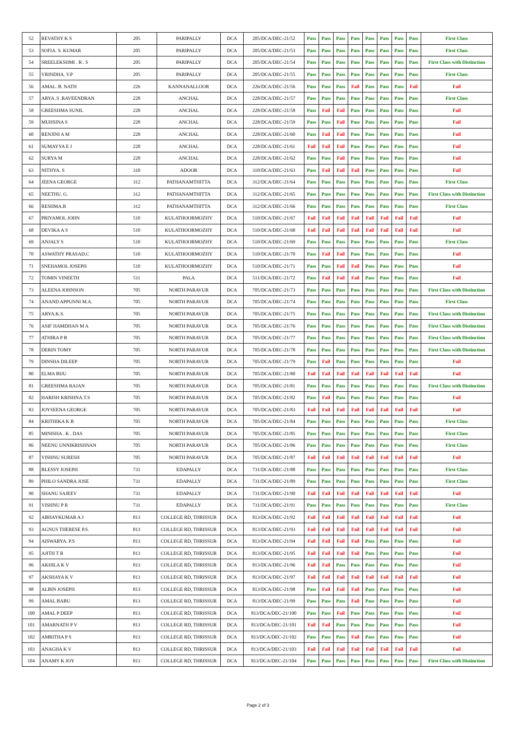| 52 | REVATHY K S | 205 | PARIPALLY | DCA | 205/DCA/DEC-21/52 | Pass | Pass | Pass | Pass | Pass | Pass | Pass | Pass | First Class |
| 53 | SOFIA. S. KUMAR | 205 | PARIPALLY | DCA | 205/DCA/DEC-21/53 | Pass | Pass | Pass | Pass | Pass | Pass | Pass | Pass | First Class |
| 54 | SREELEKSHMI . R . S | 205 | PARIPALLY | DCA | 205/DCA/DEC-21/54 | Pass | Pass | Pass | Pass | Pass | Pass | Pass | Pass | First Class with Distinction |
| 55 | VRINDHA. V.P | 205 | PARIPALLY | DCA | 205/DCA/DEC-21/55 | Pass | Pass | Pass | Pass | Pass | Pass | Pass | Pass | First Class |
| 56 | AMAL. B. NATH | 226 | KANNANALLOOR | DCA | 226/DCA/DEC-21/56 | Pass | Pass | Pass | Fail | Pass | Pass | Pass | Fail | Fail |
| 57 | ARYA .S .RAVEENDRAN | 228 | ANCHAL | DCA | 228/DCA/DEC-21/57 | Pass | Pass | Pass | Pass | Pass | Pass | Pass | Pass | First Class |
| 58 | GREESHMA SUNIL | 228 | ANCHAL | DCA | 228/DCA/DEC-21/58 | Pass | Fail | Fail | Pass | Pass | Pass | Pass | Pass | Fail |
| 59 | MUHSINA S | 228 | ANCHAL | DCA | 228/DCA/DEC-21/59 | Pass | Pass | Fail | Pass | Pass | Pass | Pass | Pass | Fail |
| 60 | RENJINI A M | 228 | ANCHAL | DCA | 228/DCA/DEC-21/60 | Pass | Fail | Fail | Pass | Pass | Pass | Pass | Pass | Fail |
| 61 | SUMAYYA E J | 228 | ANCHAL | DCA | 228/DCA/DEC-21/61 | Fail | Fail | Fail | Pass | Pass | Pass | Pass | Pass | Fail |
| 62 | SURYA M | 228 | ANCHAL | DCA | 228/DCA/DEC-21/62 | Pass | Pass | Fail | Pass | Pass | Pass | Pass | Pass | Fail |
| 63 | NITHYA. S | 310 | ADOOR | DCA | 310/DCA/DEC-21/63 | Pass | Fail | Fail | Fail | Pass | Pass | Pass | Pass | Fail |
| 64 | JEENA GEORGE | 312 | PATHANAMTHITTA | DCA | 312/DCA/DEC-21/64 | Pass | Pass | Pass | Pass | Pass | Pass | Pass | Pass | First Class |
| 65 | NEETHU. G. | 312 | PATHANAMTHITTA | DCA | 312/DCA/DEC-21/65 | Pass | Pass | Pass | Pass | Pass | Pass | Pass | Pass | First Class with Distinction |
| 66 | RESHMA.R | 312 | PATHANAMTHITTA | DCA | 312/DCA/DEC-21/66 | Pass | Pass | Pass | Pass | Pass | Pass | Pass | Pass | First Class |
| 67 | PRIYAMOL JOHN | 510 | KULATHOORMOZHY | DCA | 510/DCA/DEC-21/67 | Fail | Fail | Fail | Fail | Fail | Fail | Fail | Fail | Fail |
| 68 | DEVIKA A S | 510 | KULATHOORMOZHY | DCA | 510/DCA/DEC-21/68 | Fail | Fail | Fail | Fail | Fail | Fail | Fail | Fail | Fail |
| 69 | ANJALY S | 510 | KULATHOORMOZHY | DCA | 510/DCA/DEC-21/69 | Pass | Pass | Pass | Pass | Pass | Pass | Pass | Pass | First Class |
| 70 | ASWATHY PRASAD.C | 510 | KULATHOORMOZHY | DCA | 510/DCA/DEC-21/70 | Pass | Fail | Fail | Pass | Pass | Pass | Pass | Pass | Fail |
| 71 | SNEHAMOL JOSEPH | 510 | KULATHOORMOZHY | DCA | 510/DCA/DEC-21/71 | Pass | Pass | Fail | Fail | Pass | Pass | Pass | Pass | Fail |
| 72 | TOMIN VINEETH | 511 | PALA | DCA | 511/DCA/DEC-21/72 | Pass | Fail | Fail | Fail | Pass | Pass | Pass | Pass | Fail |
| 73 | ALEENA JOHNSON | 705 | NORTH PARAVUR | DCA | 705/DCA/DEC-21/73 | Pass | Pass | Pass | Pass | Pass | Pass | Pass | Pass | First Class with Distinction |
| 74 | ANAND APPUNNI M.A. | 705 | NORTH PARAVUR | DCA | 705/DCA/DEC-21/74 | Pass | Pass | Pass | Pass | Pass | Pass | Pass | Pass | First Class |
| 75 | ARYA.K.S. | 705 | NORTH PARAVUR | DCA | 705/DCA/DEC-21/75 | Pass | Pass | Pass | Pass | Pass | Pass | Pass | Pass | First Class with Distinction |
| 76 | ASIF HAMDHAN M A | 705 | NORTH PARAVUR | DCA | 705/DCA/DEC-21/76 | Pass | Pass | Pass | Pass | Pass | Pass | Pass | Pass | First Class with Distinction |
| 77 | ATHIRA P B | 705 | NORTH PARAVUR | DCA | 705/DCA/DEC-21/77 | Pass | Pass | Pass | Pass | Pass | Pass | Pass | Pass | First Class with Distinction |
| 78 | DERIN TOMY | 705 | NORTH PARAVUR | DCA | 705/DCA/DEC-21/78 | Pass | Pass | Pass | Pass | Pass | Pass | Pass | Pass | First Class with Distinction |
| 79 | DINSHA DILEEP | 705 | NORTH PARAVUR | DCA | 705/DCA/DEC-21/79 | Pass | Fail | Pass | Pass | Pass | Pass | Pass | Pass | Fail |
| 80 | ELMA BIJU | 705 | NORTH PARAVUR | DCA | 705/DCA/DEC-21/80 | Fail | Fail | Fail | Fail | Fail | Fail | Fail | Fail | Fail |
| 81 | GREESHMA RAJAN | 705 | NORTH PARAVUR | DCA | 705/DCA/DEC-21/81 | Pass | Pass | Pass | Pass | Pass | Pass | Pass | Pass | First Class with Distinction |
| 82 | HARISH KRISHNA.T.S | 705 | NORTH PARAVUR | DCA | 705/DCA/DEC-21/82 | Pass | Fail | Pass | Pass | Pass | Pass | Pass | Pass | Fail |
| 83 | JOYSEENA GEORGE | 705 | NORTH PARAVUR | DCA | 705/DCA/DEC-21/83 | Fail | Fail | Fail | Fail | Fail | Fail | Fail | Fail | Fail |
| 84 | KRITHIKA K B | 705 | NORTH PARAVUR | DCA | 705/DCA/DEC-21/84 | Pass | Pass | Pass | Pass | Pass | Pass | Pass | Pass | First Class |
| 85 | MINISHA . K . DAS | 705 | NORTH PARAVUR | DCA | 705/DCA/DEC-21/85 | Pass | Pass | Pass | Pass | Pass | Pass | Pass | Pass | First Class |
| 86 | NEENU UNNIKRISHNAN | 705 | NORTH PARAVUR | DCA | 705/DCA/DEC-21/86 | Pass | Pass | Pass | Pass | Pass | Pass | Pass | Pass | First Class |
| 87 | VISHNU SURESH | 705 | NORTH PARAVUR | DCA | 705/DCA/DEC-21/87 | Fail | Fail | Fail | Fail | Fail | Fail | Fail | Fail | Fail |
| 88 | BLESSY JOSEPH | 731 | EDAPALLY | DCA | 731/DCA/DEC-21/88 | Pass | Pass | Pass | Pass | Pass | Pass | Pass | Pass | First Class |
| 89 | PHILO SANDRA JOSE | 731 | EDAPALLY | DCA | 731/DCA/DEC-21/89 | Pass | Pass | Pass | Pass | Pass | Pass | Pass | Pass | First Class |
| 90 | SHANU SAJEEV | 731 | EDAPALLY | DCA | 731/DCA/DEC-21/90 | Fail | Fail | Fail | Fail | Fail | Fail | Fail | Fail | Fail |
| 91 | VISHNU P R | 731 | EDAPALLY | DCA | 731/DCA/DEC-21/91 | Pass | Pass | Pass | Pass | Pass | Pass | Pass | Pass | First Class |
| 92 | ABHAYKUMAR A J | 813 | COLLEGE RD, THRISSUR | DCA | 813/DCA/DEC-21/92 | Fail | Fail | Fail | Fail | Fail | Fail | Fail | Fail | Fail |
| 93 | AGNUS THERESE P.S. | 813 | COLLEGE RD, THRISSUR | DCA | 813/DCA/DEC-21/93 | Fail | Fail | Fail | Fail | Fail | Fail | Fail | Fail | Fail |
| 94 | AISWARYA. P.S | 813 | COLLEGE RD, THRISSUR | DCA | 813/DCA/DEC-21/94 | Fail | Fail | Fail | Fail | Pass | Pass | Pass | Pass | Fail |
| 95 | AJITH T R | 813 | COLLEGE RD, THRISSUR | DCA | 813/DCA/DEC-21/95 | Fail | Fail | Fail | Fail | Pass | Pass | Pass | Pass | Fail |
| 96 | AKHILA K V | 813 | COLLEGE RD, THRISSUR | DCA | 813/DCA/DEC-21/96 | Fail | Fail | Pass | Pass | Pass | Pass | Pass | Pass | Fail |
| 97 | AKSHAYA K V | 813 | COLLEGE RD, THRISSUR | DCA | 813/DCA/DEC-21/97 | Fail | Fail | Fail | Fail | Fail | Fail | Fail | Fail | Fail |
| 98 | ALBIN JOSEPH | 813 | COLLEGE RD, THRISSUR | DCA | 813/DCA/DEC-21/98 | Pass | Fail | Fail | Fail | Pass | Pass | Pass | Pass | Fail |
| 99 | AMAL BABU | 813 | COLLEGE RD, THRISSUR | DCA | 813/DCA/DEC-21/99 | Pass | Pass | Pass | Fail | Pass | Pass | Pass | Pass | Fail |
| 100 | AMAL P DEEP | 813 | COLLEGE RD, THRISSUR | DCA | 813/DCA/DEC-21/100 | Pass | Pass | Fail | Pass | Pass | Pass | Pass | Pass | Fail |
| 101 | AMARNATH P V | 813 | COLLEGE RD, THRISSUR | DCA | 813/DCA/DEC-21/101 | Fail | Fail | Pass | Pass | Pass | Pass | Pass | Pass | Fail |
| 102 | AMRITHA P S | 813 | COLLEGE RD, THRISSUR | DCA | 813/DCA/DEC-21/102 | Pass | Pass | Pass | Fail | Pass | Pass | Pass | Pass | Fail |
| 103 | ANAGHA K V | 813 | COLLEGE RD, THRISSUR | DCA | 813/DCA/DEC-21/103 | Fail | Fail | Fail | Fail | Fail | Fail | Fail | Fail | Fail |
| 104 | ANAMY K JOY | 813 | COLLEGE RD, THRISSUR | DCA | 813/DCA/DEC-21/104 | Pass | Pass | Pass | Pass | Pass | Pass | Pass | Pass | First Class with Distinction |
Page 2 of 3